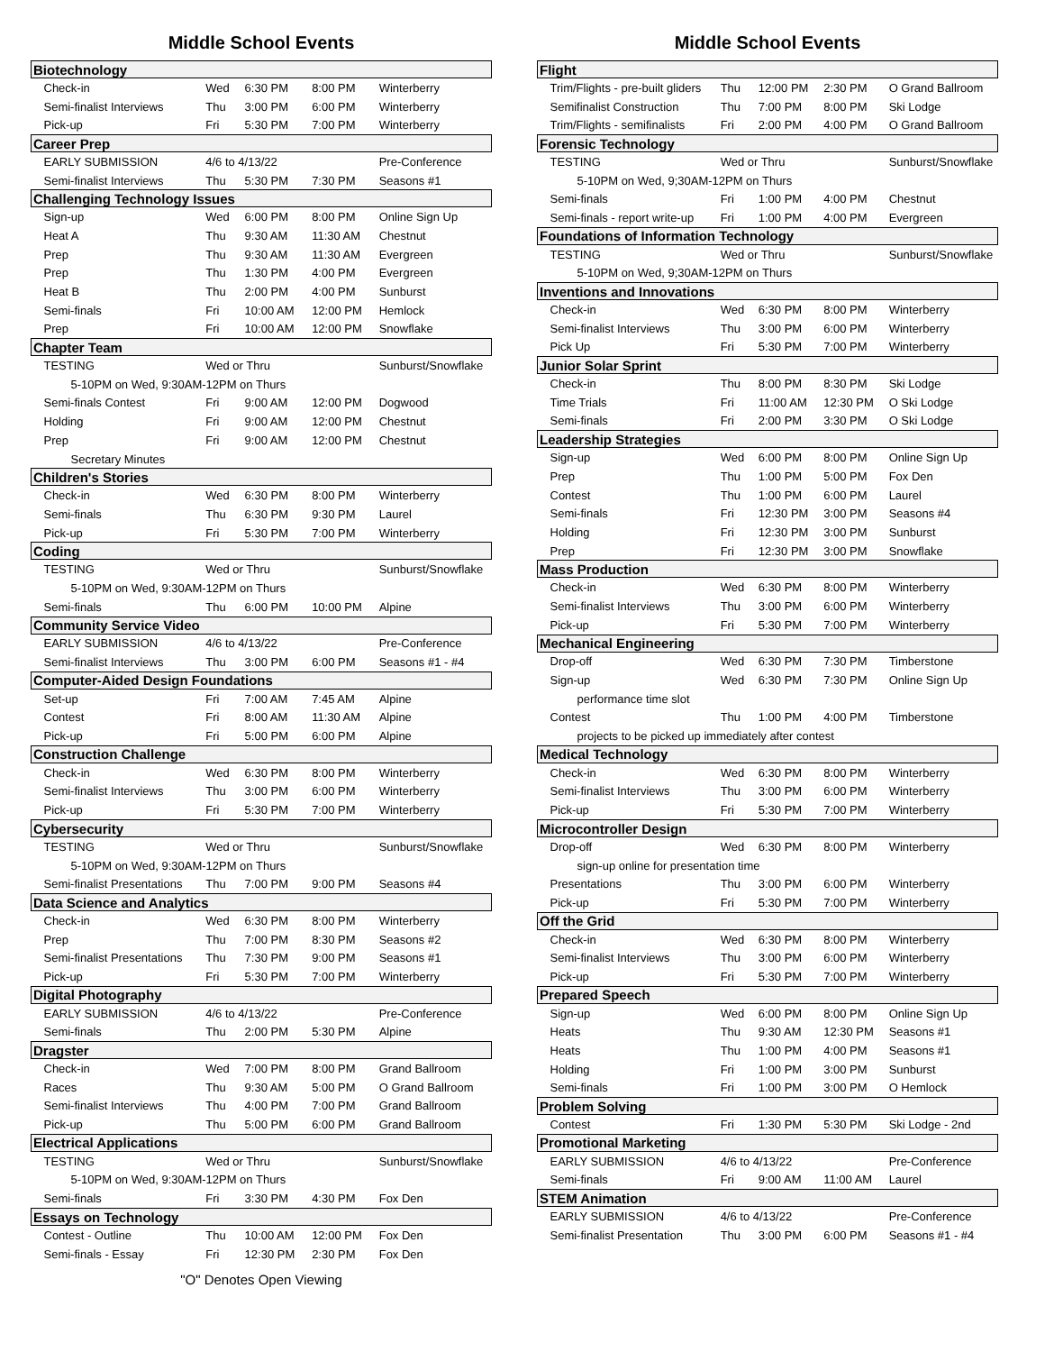Middle School Events
| Biotechnology | | | | |
| Check-in | Wed | 6:30 PM | 8:00 PM | Winterberry |
| Semi-finalist Interviews | Thu | 3:00 PM | 6:00 PM | Winterberry |
| Pick-up | Fri | 5:30 PM | 7:00 PM | Winterberry |
| Career Prep | | | | |
| EARLY SUBMISSION | 4/6 to 4/13/22 | | | Pre-Conference |
| Semi-finalist Interviews | Thu | 5:30 PM | 7:30 PM | Seasons #1 |
| Challenging Technology Issues | | | | |
| Sign-up | Wed | 6:00 PM | 8:00 PM | Online Sign Up |
| Heat A | Thu | 9:30 AM | 11:30 AM | Chestnut |
| Prep | Thu | 9:30 AM | 11:30 AM | Evergreen |
| Prep | Thu | 1:30 PM | 4:00 PM | Evergreen |
| Heat B | Thu | 2:00 PM | 4:00 PM | Sunburst |
| Semi-finals | Fri | 10:00 AM | 12:00 PM | Hemlock |
| Prep | Fri | 10:00 AM | 12:00 PM | Snowflake |
| Chapter Team | | | | |
| TESTING | Wed or Thru | | | Sunburst/Snowflake |
| 5-10PM on Wed, 9:30AM-12PM on Thurs | | | | |
| Semi-finals Contest | Fri | 9:00 AM | 12:00 PM | Dogwood |
| Holding | Fri | 9:00 AM | 12:00 PM | Chestnut |
| Prep | Fri | 9:00 AM | 12:00 PM | Chestnut |
| Secretary Minutes | | | | |
| Children's Stories | | | | |
| Check-in | Wed | 6:30 PM | 8:00 PM | Winterberry |
| Semi-finals | Thu | 6:30 PM | 9:30 PM | Laurel |
| Pick-up | Fri | 5:30 PM | 7:00 PM | Winterberry |
| Coding | | | | |
| TESTING | Wed or Thru | | | Sunburst/Snowflake |
| 5-10PM on Wed, 9:30AM-12PM on Thurs | | | | |
| Semi-finals | Thu | 6:00 PM | 10:00 PM | Alpine |
| Community Service Video | | | | |
| EARLY SUBMISSION | 4/6 to 4/13/22 | | | Pre-Conference |
| Semi-finalist Interviews | Thu | 3:00 PM | 6:00 PM | Seasons #1 - #4 |
| Computer-Aided Design Foundations | | | | |
| Set-up | Fri | 7:00 AM | 7:45 AM | Alpine |
| Contest | Fri | 8:00 AM | 11:30 AM | Alpine |
| Pick-up | Fri | 5:00 PM | 6:00 PM | Alpine |
| Construction Challenge | | | | |
| Check-in | Wed | 6:30 PM | 8:00 PM | Winterberry |
| Semi-finalist Interviews | Thu | 3:00 PM | 6:00 PM | Winterberry |
| Pick-up | Fri | 5:30 PM | 7:00 PM | Winterberry |
| Cybersecurity | | | | |
| TESTING | Wed or Thru | | | Sunburst/Snowflake |
| 5-10PM on Wed, 9:30AM-12PM on Thurs | | | | |
| Semi-finalist Presentations | Thu | 7:00 PM | 9:00 PM | Seasons #4 |
| Data Science and Analytics | | | | |
| Check-in | Wed | 6:30 PM | 8:00 PM | Winterberry |
| Prep | Thu | 7:00 PM | 8:30 PM | Seasons #2 |
| Semi-finalist Presentations | Thu | 7:30 PM | 9:00 PM | Seasons #1 |
| Pick-up | Fri | 5:30 PM | 7:00 PM | Winterberry |
| Digital Photography | | | | |
| EARLY SUBMISSION | 4/6 to 4/13/22 | | | Pre-Conference |
| Semi-finals | Thu | 2:00 PM | 5:30 PM | Alpine |
| Dragster | | | | |
| Check-in | Wed | 7:00 PM | 8:00 PM | Grand Ballroom |
| Races | Thu | 9:30 AM | 5:00 PM | O Grand Ballroom |
| Semi-finalist Interviews | Thu | 4:00 PM | 7:00 PM | Grand Ballroom |
| Pick-up | Thu | 5:00 PM | 6:00 PM | Grand Ballroom |
| Electrical Applications | | | | |
| TESTING | Wed or Thru | | | Sunburst/Snowflake |
| 5-10PM on Wed, 9:30AM-12PM on Thurs | | | | |
| Semi-finals | Fri | 3:30 PM | 4:30 PM | Fox Den |
| Essays on Technology | | | | |
| Contest - Outline | Thu | 10:00 AM | 12:00 PM | Fox Den |
| Semi-finals - Essay | Fri | 12:30 PM | 2:30 PM | Fox Den |
"O" Denotes Open Viewing
Middle School Events
| Flight | | | | |
| Trim/Flights - pre-built gliders | Thu | 12:00 PM | 2:30 PM | O Grand Ballroom |
| Semifinalist Construction | Thu | 7:00 PM | 8:00 PM | Ski Lodge |
| Trim/Flights - semifinalists | Fri | 2:00 PM | 4:00 PM | O Grand Ballroom |
| Forensic Technology | | | | |
| TESTING | Wed or Thru | | | Sunburst/Snowflake |
| 5-10PM on Wed, 9;30AM-12PM on Thurs | | | | |
| Semi-finals | Fri | 1:00 PM | 4:00 PM | Chestnut |
| Semi-finals - report write-up | Fri | 1:00 PM | 4:00 PM | Evergreen |
| Foundations of Information Technology | | | | |
| TESTING | Wed or Thru | | | Sunburst/Snowflake |
| 5-10PM on Wed, 9;30AM-12PM on Thurs | | | | |
| Inventions and Innovations | | | | |
| Check-in | Wed | 6:30 PM | 8:00 PM | Winterberry |
| Semi-finalist Interviews | Thu | 3:00 PM | 6:00 PM | Winterberry |
| Pick Up | Fri | 5:30 PM | 7:00 PM | Winterberry |
| Junior Solar Sprint | | | | |
| Check-in | Thu | 8:00 PM | 8:30 PM | Ski Lodge |
| Time Trials | Fri | 11:00 AM | 12:30 PM | O Ski Lodge |
| Semi-finals | Fri | 2:00 PM | 3:30 PM | O Ski Lodge |
| Leadership Strategies | | | | |
| Sign-up | Wed | 6:00 PM | 8:00 PM | Online Sign Up |
| Prep | Thu | 1:00 PM | 5:00 PM | Fox Den |
| Contest | Thu | 1:00 PM | 6:00 PM | Laurel |
| Semi-finals | Fri | 12:30 PM | 3:00 PM | Seasons #4 |
| Holding | Fri | 12:30 PM | 3:00 PM | Sunburst |
| Prep | Fri | 12:30 PM | 3:00 PM | Snowflake |
| Mass Production | | | | |
| Check-in | Wed | 6:30 PM | 8:00 PM | Winterberry |
| Semi-finalist Interviews | Thu | 3:00 PM | 6:00 PM | Winterberry |
| Pick-up | Fri | 5:30 PM | 7:00 PM | Winterberry |
| Mechanical Engineering | | | | |
| Drop-off | Wed | 6:30 PM | 7:30 PM | Timberstone |
| Sign-up | Wed | 6:30 PM | 7:30 PM | Online Sign Up |
| performance time slot | | | | |
| Contest | Thu | 1:00 PM | 4:00 PM | Timberstone |
| projects to be picked up immediately after contest | | | | |
| Medical Technology | | | | |
| Check-in | Wed | 6:30 PM | 8:00 PM | Winterberry |
| Semi-finalist Interviews | Thu | 3:00 PM | 6:00 PM | Winterberry |
| Pick-up | Fri | 5:30 PM | 7:00 PM | Winterberry |
| Microcontroller Design | | | | |
| Drop-off | Wed | 6:30 PM | 8:00 PM | Winterberry |
| sign-up online for presentation time | | | | |
| Presentations | Thu | 3:00 PM | 6:00 PM | Winterberry |
| Pick-up | Fri | 5:30 PM | 7:00 PM | Winterberry |
| Off the Grid | | | | |
| Check-in | Wed | 6:30 PM | 8:00 PM | Winterberry |
| Semi-finalist Interviews | Thu | 3:00 PM | 6:00 PM | Winterberry |
| Pick-up | Fri | 5:30 PM | 7:00 PM | Winterberry |
| Prepared Speech | | | | |
| Sign-up | Wed | 6:00 PM | 8:00 PM | Online Sign Up |
| Heats | Thu | 9:30 AM | 12:30 PM | Seasons #1 |
| Heats | Thu | 1:00 PM | 4:00 PM | Seasons #1 |
| Holding | Fri | 1:00 PM | 3:00 PM | Sunburst |
| Semi-finals | Fri | 1:00 PM | 3:00 PM | O Hemlock |
| Problem Solving | | | | |
| Contest | Fri | 1:30 PM | 5:30 PM | Ski Lodge - 2nd |
| Promotional Marketing | | | | |
| EARLY SUBMISSION | 4/6 to 4/13/22 | | | Pre-Conference |
| Semi-finals | Fri | 9:00 AM | 11:00 AM | Laurel |
| STEM Animation | | | | |
| EARLY SUBMISSION | 4/6 to 4/13/22 | | | Pre-Conference |
| Semi-finalist Presentation | Thu | 3:00 PM | 6:00 PM | Seasons #1 - #4 |